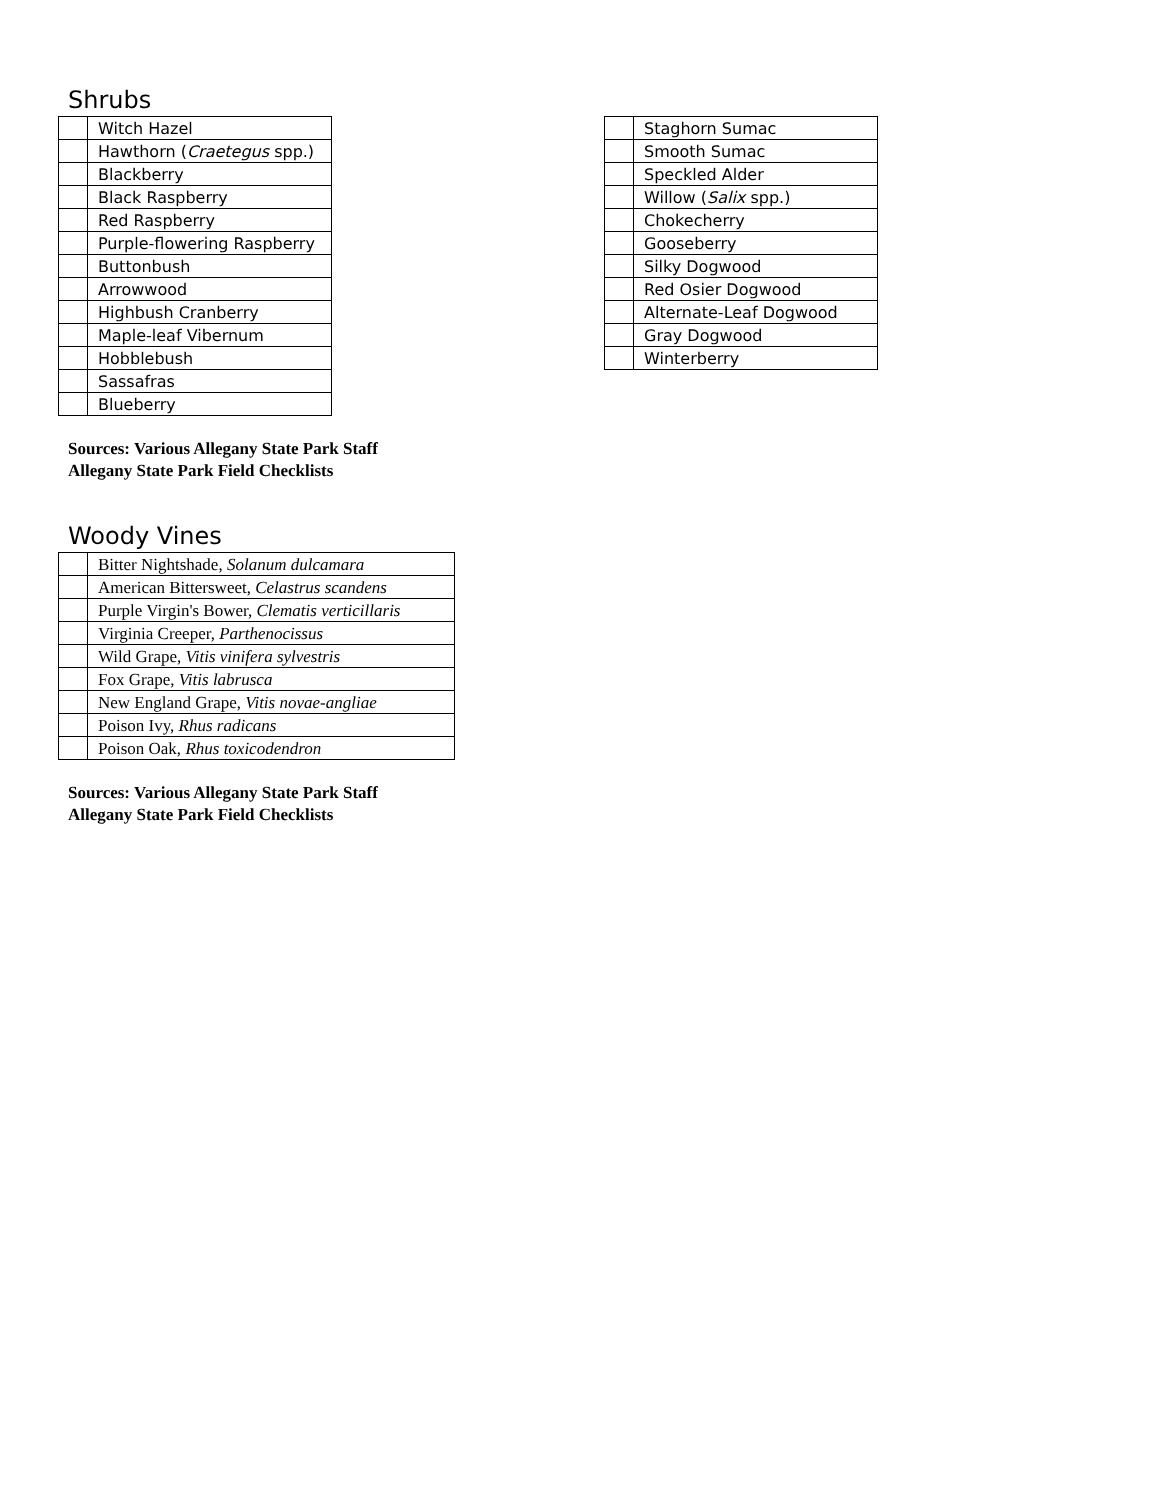Shrubs
| | Witch Hazel |
| | Hawthorn ( Craetegus spp.) |
| | Blackberry |
| | Black Raspberry |
| | Red Raspberry |
| | Purple-flowering Raspberry |
| | Buttonbush |
| | Arrowwood |
| | Highbush Cranberry |
| | Maple-leaf Vibernum |
| | Hobblebush |
| | Sassafras |
| | Blueberry |
| | Staghorn Sumac |
| | Smooth Sumac |
| | Speckled Alder |
| | Willow ( Salix spp.) |
| | Chokecherry |
| | Gooseberry |
| | Silky Dogwood |
| | Red Osier Dogwood |
| | Alternate-Leaf Dogwood |
| | Gray Dogwood |
| | Winterberry |
Sources: Various Allegany State Park Staff
Allegany State Park Field Checklists
Woody Vines
| | Bitter Nightshade, Solanum dulcamara |
| | American Bittersweet, Celastrus scandens |
| | Purple Virgin's Bower, Clematis verticillaris |
| | Virginia Creeper, Parthenocissus |
| | Wild Grape, Vitis vinifera sylvestris |
| | Fox Grape, Vitis labrusca |
| | New England Grape, Vitis novae-angliae |
| | Poison Ivy, Rhus radicans |
| | Poison Oak, Rhus toxicodendron |
Sources: Various Allegany State Park Staff
Allegany State Park Field Checklists